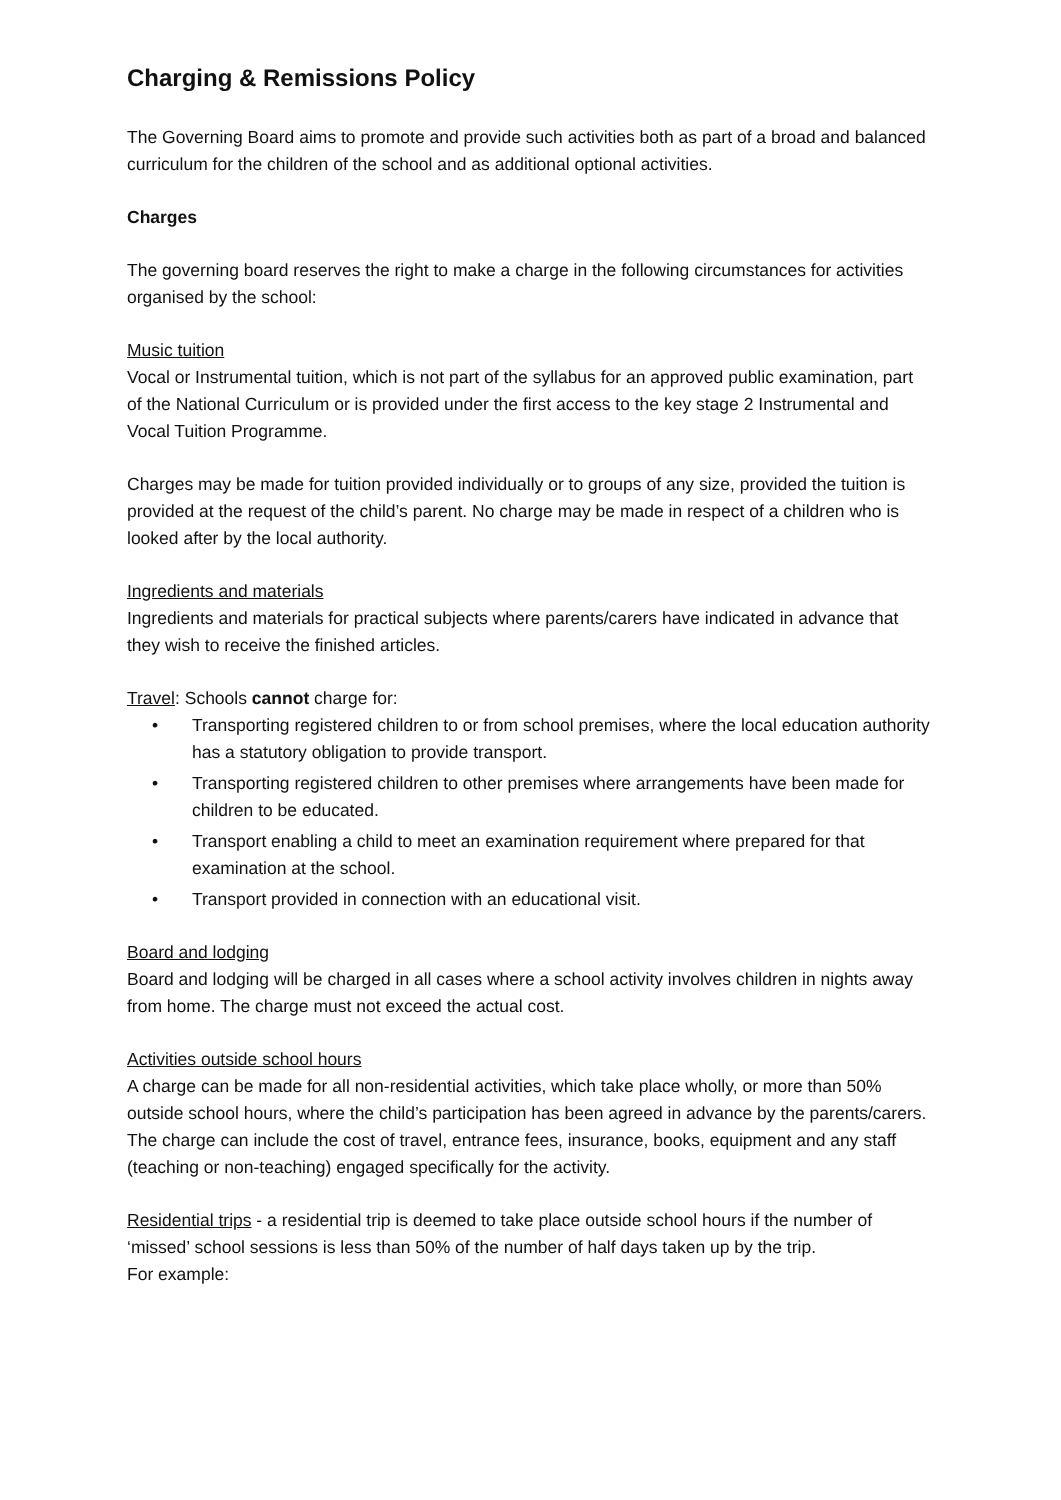Charging & Remissions Policy
The Governing Board aims to promote and provide such activities both as part of a broad and balanced curriculum for the children of the school and as additional optional activities.
Charges
The governing board reserves the right to make a charge in the following circumstances for activities organised by the school:
Music tuition
Vocal or Instrumental tuition, which is not part of the syllabus for an approved public examination, part of the National Curriculum or is provided under the first access to the key stage 2 Instrumental and Vocal Tuition Programme.
Charges may be made for tuition provided individually or to groups of any size, provided the tuition is provided at the request of the child’s parent. No charge may be made in respect of a children who is looked after by the local authority.
Ingredients and materials
Ingredients and materials for practical subjects where parents/carers have indicated in advance that they wish to receive the finished articles.
Travel: Schools cannot charge for:
• Transporting registered children to or from school premises, where the local education authority has a statutory obligation to provide transport.
• Transporting registered children to other premises where arrangements have been made for children to be educated.
• Transport enabling a child to meet an examination requirement where prepared for that examination at the school.
• Transport provided in connection with an educational visit.
Board and lodging
Board and lodging will be charged in all cases where a school activity involves children in nights away from home. The charge must not exceed the actual cost.
Activities outside school hours
A charge can be made for all non-residential activities, which take place wholly, or more than 50% outside school hours, where the child’s participation has been agreed in advance by the parents/carers. The charge can include the cost of travel, entrance fees, insurance, books, equipment and any staff (teaching or non-teaching) engaged specifically for the activity.
Residential trips - a residential trip is deemed to take place outside school hours if the number of ‘missed’ school sessions is less than 50% of the number of half days taken up by the trip.
For example: